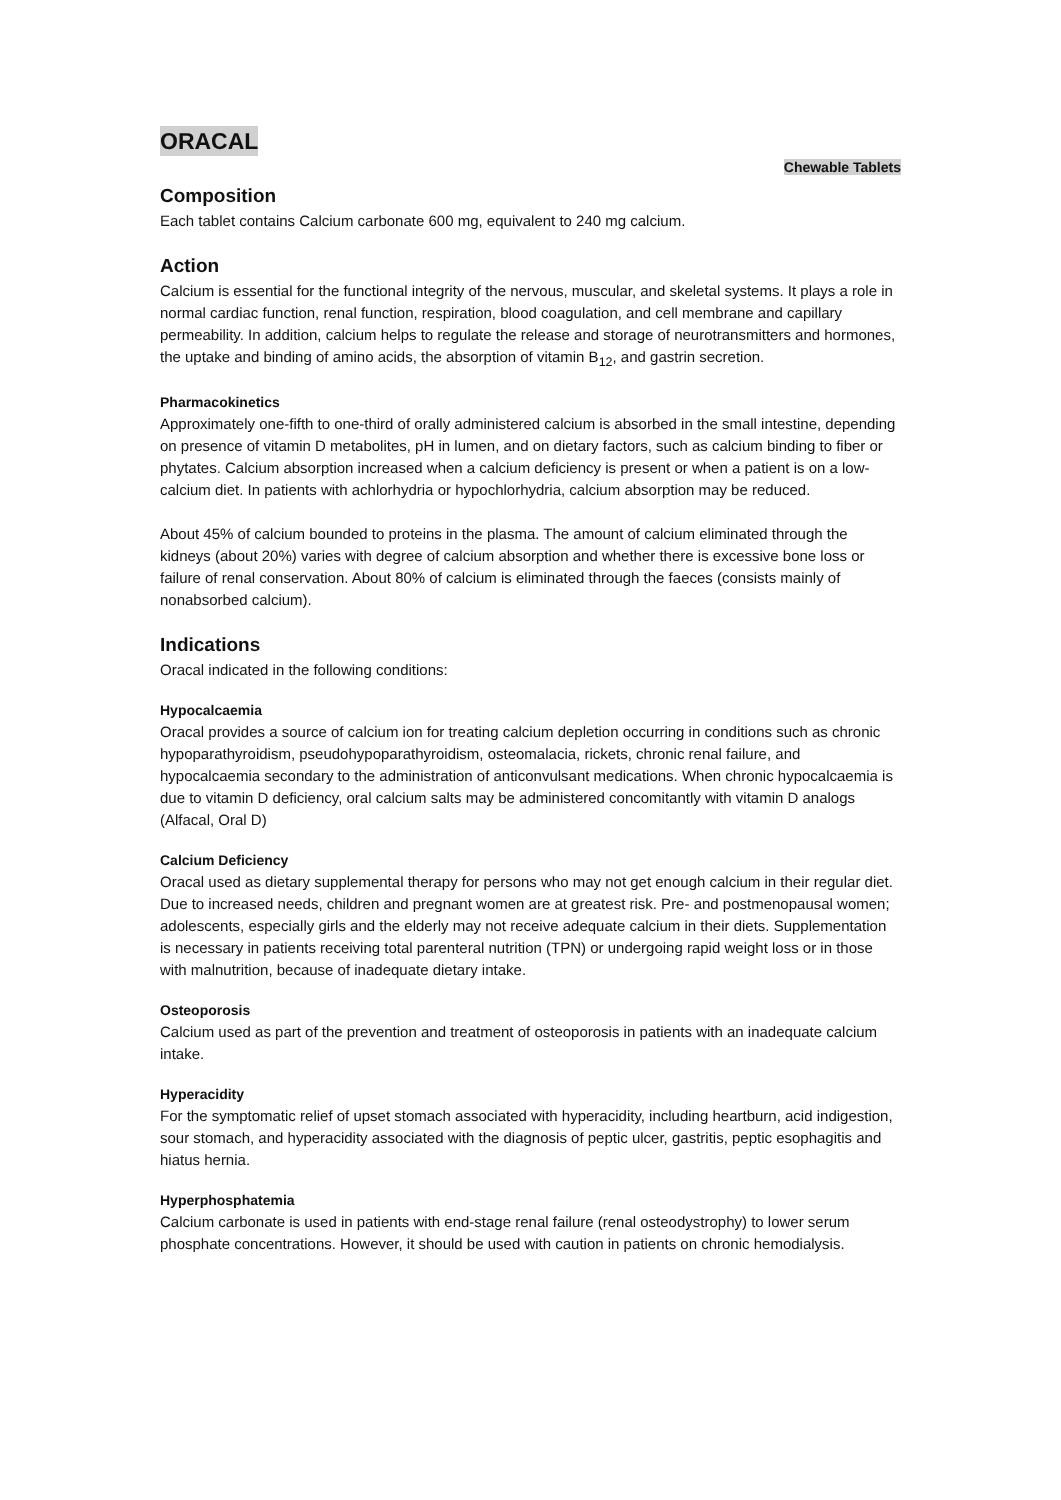ORACAL
Chewable Tablets
Composition
Each tablet contains Calcium carbonate 600 mg, equivalent to 240 mg calcium.
Action
Calcium is essential for the functional integrity of the nervous, muscular, and skeletal systems. It plays a role in normal cardiac function, renal function, respiration, blood coagulation, and cell membrane and capillary permeability. In addition, calcium helps to regulate the release and storage of neurotransmitters and hormones, the uptake and binding of amino acids, the absorption of vitamin B<sub>12</sub>, and gastrin secretion.
Pharmacokinetics
Approximately one-fifth to one-third of orally administered calcium is absorbed in the small intestine, depending on presence of vitamin D metabolites, pH in lumen, and on dietary factors, such as calcium binding to fiber or phytates. Calcium absorption increased when a calcium deficiency is present or when a patient is on a low-calcium diet. In patients with achlorhydria or hypochlorhydria, calcium absorption may be reduced.
About 45% of calcium bounded to proteins in the plasma. The amount of calcium eliminated through the kidneys (about 20%) varies with degree of calcium absorption and whether there is excessive bone loss or failure of renal conservation. About 80% of calcium is eliminated through the faeces (consists mainly of nonabsorbed calcium).
Indications
Oracal indicated in the following conditions:
Hypocalcaemia
Oracal provides a source of calcium ion for treating calcium depletion occurring in conditions such as chronic hypoparathyroidism, pseudohypoparathyroidism, osteomalacia, rickets, chronic renal failure, and hypocalcaemia secondary to the administration of anticonvulsant medications. When chronic hypocalcaemia is due to vitamin D deficiency, oral calcium salts may be administered concomitantly with vitamin D analogs (Alfacal, Oral D)
Calcium Deficiency
Oracal used as dietary supplemental therapy for persons who may not get enough calcium in their regular diet. Due to increased needs, children and pregnant women are at greatest risk. Pre- and postmenopausal women; adolescents, especially girls and the elderly may not receive adequate calcium in their diets. Supplementation is necessary in patients receiving total parenteral nutrition (TPN) or undergoing rapid weight loss or in those with malnutrition, because of inadequate dietary intake.
Osteoporosis
Calcium used as part of the prevention and treatment of osteoporosis in patients with an inadequate calcium intake.
Hyperacidity
For the symptomatic relief of upset stomach associated with hyperacidity, including heartburn, acid indigestion, sour stomach, and hyperacidity associated with the diagnosis of peptic ulcer, gastritis, peptic esophagitis and hiatus hernia.
Hyperphosphatemia
Calcium carbonate is used in patients with end-stage renal failure (renal osteodystrophy) to lower serum phosphate concentrations. However, it should be used with caution in patients on chronic hemodialysis.